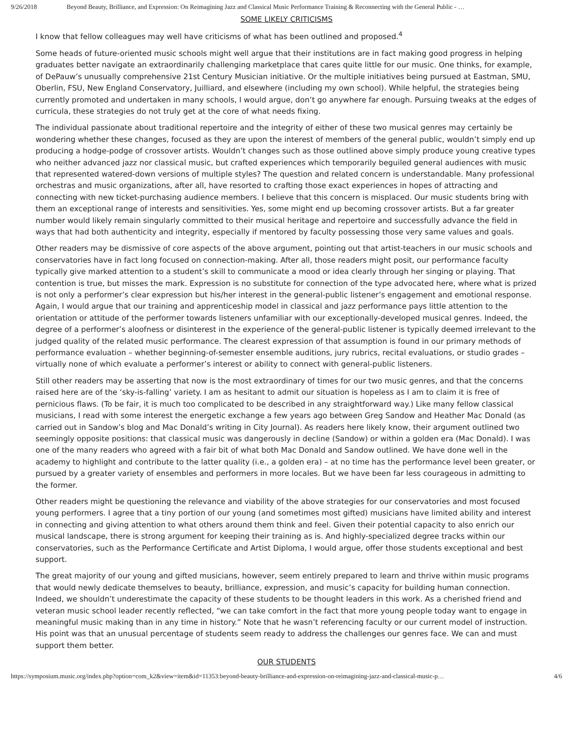9/26/2018 Beyond Beauty, Brilliance, and Expression: On Reimagining Jazz and Classical Music Performance Training & Reconnecting with the General Public - …
SOME LIKELY CRITICISMS
I know that fellow colleagues may well have criticisms of what has been outlined and proposed.<sup>4</sup>
Some heads of future-oriented music schools might well argue that their institutions are in fact making good progress in helping graduates better navigate an extraordinarily challenging marketplace that cares quite little for our music. One thinks, for example, of DePauw’s unusually comprehensive 21st Century Musician initiative. Or the multiple initiatives being pursued at Eastman, SMU, Oberlin, FSU, New England Conservatory, Juilliard, and elsewhere (including my own school). While helpful, the strategies being currently promoted and undertaken in many schools, I would argue, don’t go anywhere far enough. Pursuing tweaks at the edges of curricula, these strategies do not truly get at the core of what needs fixing.
The individual passionate about traditional repertoire and the integrity of either of these two musical genres may certainly be wondering whether these changes, focused as they are upon the interest of members of the general public, wouldn’t simply end up producing a hodge-podge of crossover artists. Wouldn’t changes such as those outlined above simply produce young creative types who neither advanced jazz nor classical music, but crafted experiences which temporarily beguiled general audiences with music that represented watered-down versions of multiple styles? The question and related concern is understandable. Many professional orchestras and music organizations, after all, have resorted to crafting those exact experiences in hopes of attracting and connecting with new ticket-purchasing audience members. I believe that this concern is misplaced. Our music students bring with them an exceptional range of interests and sensitivities. Yes, some might end up becoming crossover artists. But a far greater number would likely remain singularly committed to their musical heritage and repertoire and successfully advance the field in ways that had both authenticity and integrity, especially if mentored by faculty possessing those very same values and goals.
Other readers may be dismissive of core aspects of the above argument, pointing out that artist-teachers in our music schools and conservatories have in fact long focused on connection-making. After all, those readers might posit, our performance faculty typically give marked attention to a student’s skill to communicate a mood or idea clearly through her singing or playing. That contention is true, but misses the mark. Expression is no substitute for connection of the type advocated here, where what is prized is not only a performer’s clear expression but his/her interest in the general-public listener’s engagement and emotional response. Again, I would argue that our training and apprenticeship model in classical and jazz performance pays little attention to the orientation or attitude of the performer towards listeners unfamiliar with our exceptionally-developed musical genres. Indeed, the degree of a performer’s aloofness or disinterest in the experience of the general-public listener is typically deemed irrelevant to the judged quality of the related music performance. The clearest expression of that assumption is found in our primary methods of performance evaluation – whether beginning-of-semester ensemble auditions, jury rubrics, recital evaluations, or studio grades – virtually none of which evaluate a performer’s interest or ability to connect with general-public listeners.
Still other readers may be asserting that now is the most extraordinary of times for our two music genres, and that the concerns raised here are of the ‘sky-is-falling’ variety. I am as hesitant to admit our situation is hopeless as I am to claim it is free of pernicious flaws. (To be fair, it is much too complicated to be described in any straightforward way.) Like many fellow classical musicians, I read with some interest the energetic exchange a few years ago between Greg Sandow and Heather Mac Donald (as carried out in Sandow’s blog and Mac Donald’s writing in City Journal). As readers here likely know, their argument outlined two seemingly opposite positions: that classical music was dangerously in decline (Sandow) or within a golden era (Mac Donald). I was one of the many readers who agreed with a fair bit of what both Mac Donald and Sandow outlined. We have done well in the academy to highlight and contribute to the latter quality (i.e., a golden era) – at no time has the performance level been greater, or pursued by a greater variety of ensembles and performers in more locales. But we have been far less courageous in admitting to the former.
Other readers might be questioning the relevance and viability of the above strategies for our conservatories and most focused young performers. I agree that a tiny portion of our young (and sometimes most gifted) musicians have limited ability and interest in connecting and giving attention to what others around them think and feel. Given their potential capacity to also enrich our musical landscape, there is strong argument for keeping their training as is. And highly-specialized degree tracks within our conservatories, such as the Performance Certificate and Artist Diploma, I would argue, offer those students exceptional and best support.
The great majority of our young and gifted musicians, however, seem entirely prepared to learn and thrive within music programs that would newly dedicate themselves to beauty, brilliance, expression, and music’s capacity for building human connection. Indeed, we shouldn’t underestimate the capacity of these students to be thought leaders in this work. As a cherished friend and veteran music school leader recently reflected, “we can take comfort in the fact that more young people today want to engage in meaningful music making than in any time in history.” Note that he wasn’t referencing faculty or our current model of instruction. His point was that an unusual percentage of students seem ready to address the challenges our genres face. We can and must support them better.
OUR STUDENTS
https://symposium.music.org/index.php?option=com_k2&view=item&id=11353:beyond-beauty-brilliance-and-expression-on-reimagining-jazz-and-classical-music-p… 4/6